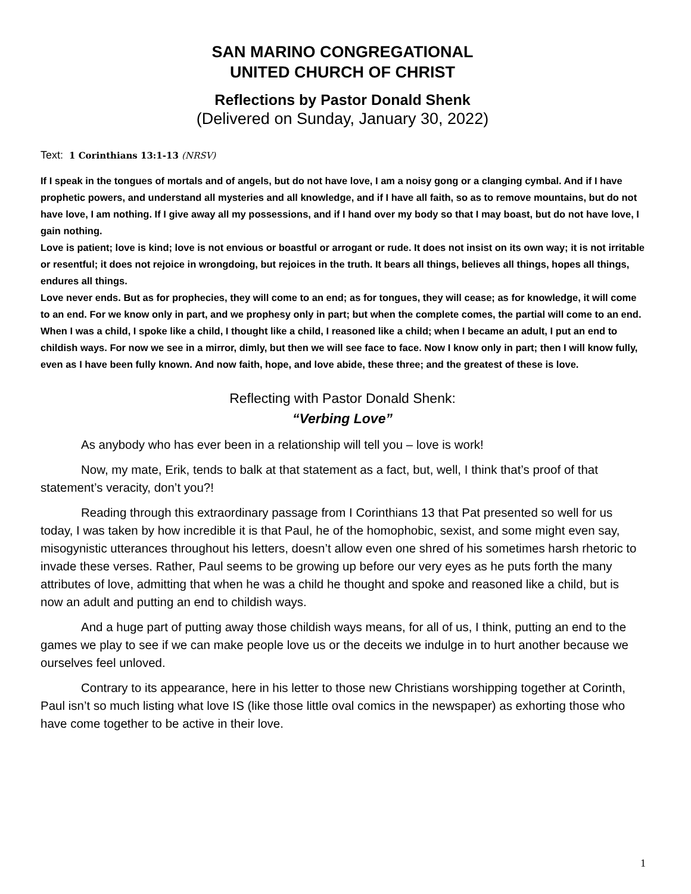SAN MARINO CONGREGATIONAL
UNITED CHURCH OF CHRIST
Reflections by Pastor Donald Shenk
(Delivered on Sunday, January 30, 2022)
Text: 1 Corinthians 13:1-13 (NRSV)
If I speak in the tongues of mortals and of angels, but do not have love, I am a noisy gong or a clanging cymbal. And if I have prophetic powers, and understand all mysteries and all knowledge, and if I have all faith, so as to remove mountains, but do not have love, I am nothing. If I give away all my possessions, and if I hand over my body so that I may boast, but do not have love, I gain nothing.
Love is patient; love is kind; love is not envious or boastful or arrogant or rude. It does not insist on its own way; it is not irritable or resentful; it does not rejoice in wrongdoing, but rejoices in the truth. It bears all things, believes all things, hopes all things, endures all things.
Love never ends. But as for prophecies, they will come to an end; as for tongues, they will cease; as for knowledge, it will come to an end. For we know only in part, and we prophesy only in part; but when the complete comes, the partial will come to an end. When I was a child, I spoke like a child, I thought like a child, I reasoned like a child; when I became an adult, I put an end to childish ways. For now we see in a mirror, dimly, but then we will see face to face. Now I know only in part; then I will know fully, even as I have been fully known. And now faith, hope, and love abide, these three; and the greatest of these is love.
Reflecting with Pastor Donald Shenk:
“Verbing Love”
As anybody who has ever been in a relationship will tell you – love is work!
Now, my mate, Erik, tends to balk at that statement as a fact, but, well, I think that’s proof of that statement’s veracity, don’t you?!
Reading through this extraordinary passage from I Corinthians 13 that Pat presented so well for us today, I was taken by how incredible it is that Paul, he of the homophobic, sexist, and some might even say, misogynistic utterances throughout his letters, doesn’t allow even one shred of his sometimes harsh rhetoric to invade these verses. Rather, Paul seems to be growing up before our very eyes as he puts forth the many attributes of love, admitting that when he was a child he thought and spoke and reasoned like a child, but is now an adult and putting an end to childish ways.
And a huge part of putting away those childish ways means, for all of us, I think, putting an end to the games we play to see if we can make people love us or the deceits we indulge in to hurt another because we ourselves feel unloved.
Contrary to its appearance, here in his letter to those new Christians worshipping together at Corinth, Paul isn’t so much listing what love IS (like those little oval comics in the newspaper) as exhorting those who have come together to be active in their love.
1